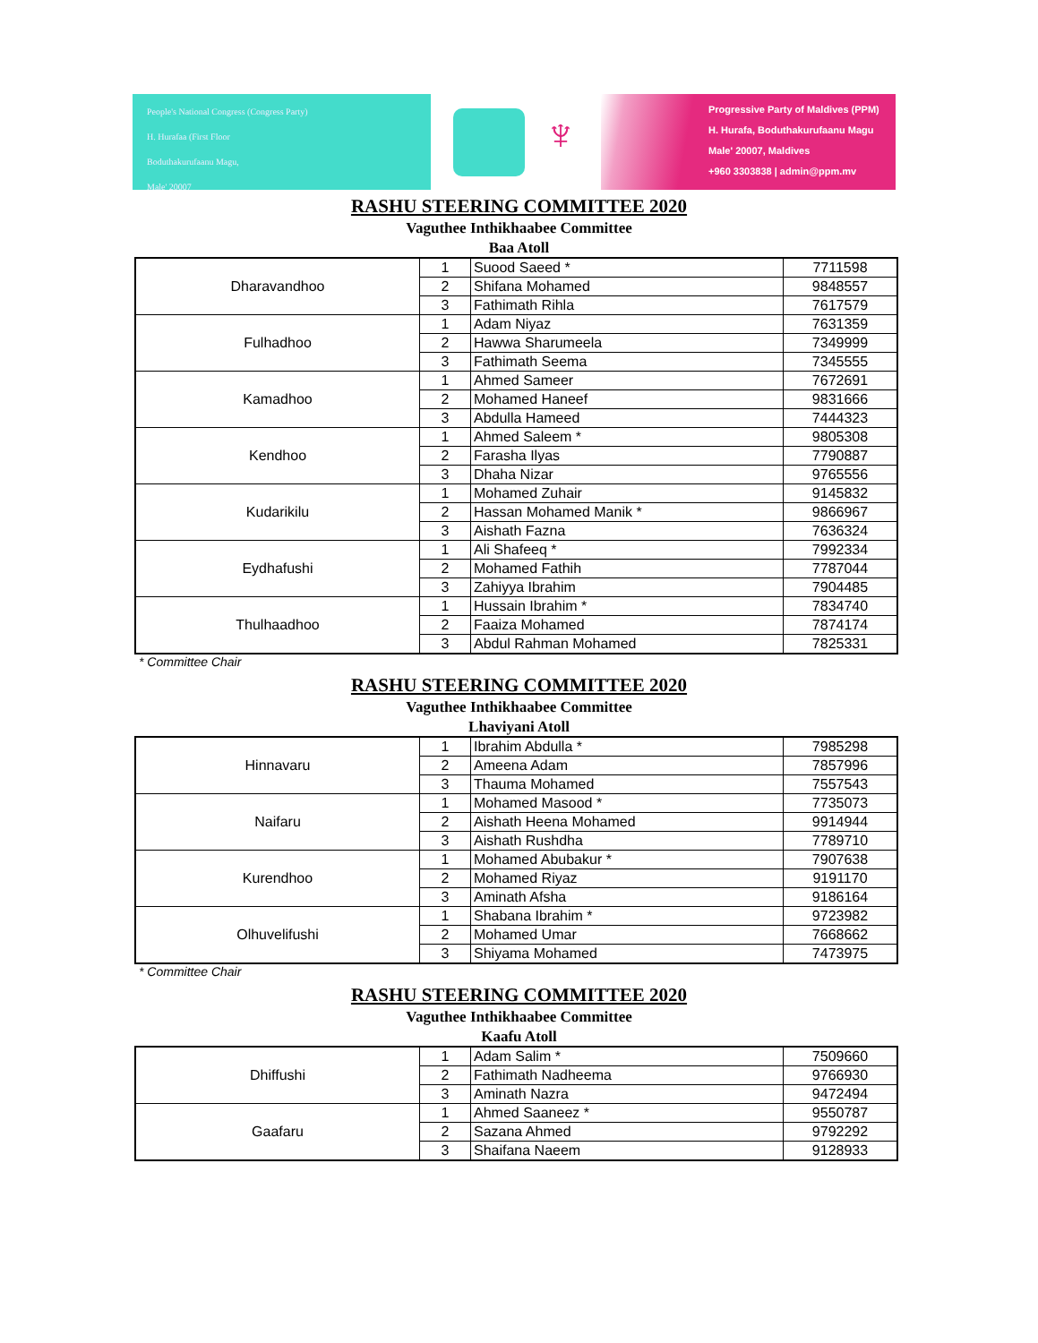People's National Congress (Congress Party)
H. Hurafaa (First Floor
Boduthakurufaanu Magu,
Male' 20007
♆
Progressive Party of Maldives (PPM)
H. Hurafa, Boduthakurufaanu Magu
Male' 20007, Maldives
+960 3303838 | admin@ppm.mv
RASHU STEERING COMMITTEE 2020
Vaguthee Inthikhaabee Committee
Baa Atoll
| Dharavandhoo | 1 | Suood Saeed * | 7711598 |
| | 2 | Shifana Mohamed | 9848557 |
| | 3 | Fathimath Rihla | 7617579 |
| Fulhadhoo | 1 | Adam Niyaz | 7631359 |
| | 2 | Hawwa Sharumeela | 7349999 |
| | 3 | Fathimath Seema | 7345555 |
| Kamadhoo | 1 | Ahmed Sameer | 7672691 |
| | 2 | Mohamed Haneef | 9831666 |
| | 3 | Abdulla Hameed | 7444323 |
| Kendhoo | 1 | Ahmed Saleem * | 9805308 |
| | 2 | Farasha Ilyas | 7790887 |
| | 3 | Dhaha Nizar | 9765556 |
| Kudarikilu | 1 | Mohamed Zuhair | 9145832 |
| | 2 | Hassan Mohamed Manik * | 9866967 |
| | 3 | Aishath Fazna | 7636324 |
| Eydhafushi | 1 | Ali Shafeeq * | 7992334 |
| | 2 | Mohamed Fathih | 7787044 |
| | 3 | Zahiyya Ibrahim | 7904485 |
| Thulhaadhoo | 1 | Hussain Ibrahim * | 7834740 |
| | 2 | Faaiza Mohamed | 7874174 |
| | 3 | Abdul Rahman Mohamed | 7825331 |
* Committee Chair
RASHU STEERING COMMITTEE 2020
Vaguthee Inthikhaabee Committee
Lhaviyani Atoll
| Hinnavaru | 1 | Ibrahim Abdulla * | 7985298 |
| | 2 | Ameena Adam | 7857996 |
| | 3 | Thauma Mohamed | 7557543 |
| Naifaru | 1 | Mohamed Masood * | 7735073 |
| | 2 | Aishath Heena Mohamed | 9914944 |
| | 3 | Aishath Rushdha | 7789710 |
| Kurendhoo | 1 | Mohamed Abubakur * | 7907638 |
| | 2 | Mohamed Riyaz | 9191170 |
| | 3 | Aminath Afsha | 9186164 |
| Olhuvelifushi | 1 | Shabana Ibrahim * | 9723982 |
| | 2 | Mohamed Umar | 7668662 |
| | 3 | Shiyama Mohamed | 7473975 |
* Committee Chair
RASHU STEERING COMMITTEE 2020
Vaguthee Inthikhaabee Committee
Kaafu Atoll
| Dhiffushi | 1 | Adam Salim * | 7509660 |
| | 2 | Fathimath Nadheema | 9766930 |
| | 3 | Aminath Nazra | 9472494 |
| Gaafaru | 1 | Ahmed Saaneez * | 9550787 |
| | 2 | Sazana Ahmed | 9792292 |
| | 3 | Shaifana Naeem | 9128933 |